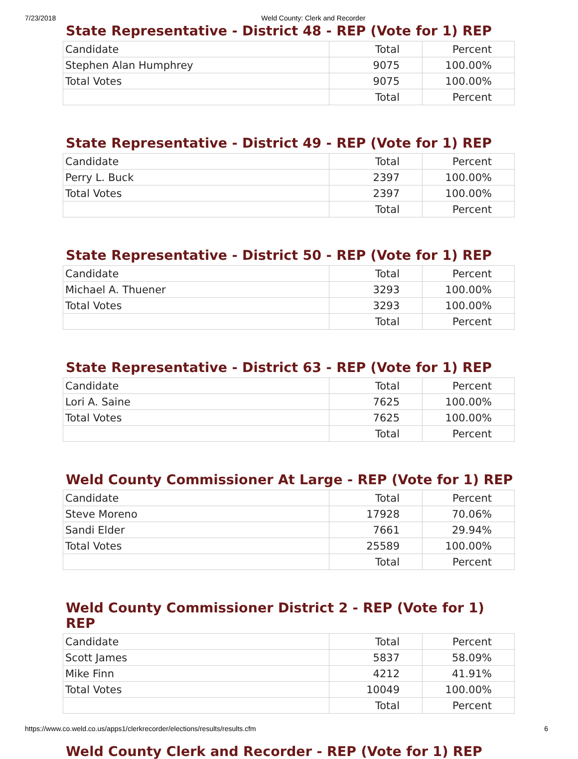7/23/2018 Weld County: Clerk and Recorder
State Representative - District 48 - REP (Vote for 1) REP
| Candidate | Total | Percent |
| Stephen Alan Humphrey | 9075 | 100.00% |
| Total Votes | 9075 | 100.00% |
| | Total | Percent |
State Representative - District 49 - REP (Vote for 1) REP
| Candidate | Total | Percent |
| Perry L. Buck | 2397 | 100.00% |
| Total Votes | 2397 | 100.00% |
| | Total | Percent |
State Representative - District 50 - REP (Vote for 1) REP
| Candidate | Total | Percent |
| Michael A. Thuener | 3293 | 100.00% |
| Total Votes | 3293 | 100.00% |
| | Total | Percent |
State Representative - District 63 - REP (Vote for 1) REP
| Candidate | Total | Percent |
| Lori A. Saine | 7625 | 100.00% |
| Total Votes | 7625 | 100.00% |
| | Total | Percent |
Weld County Commissioner At Large - REP (Vote for 1) REP
| Candidate | Total | Percent |
| Steve Moreno | 17928 | 70.06% |
| Sandi Elder | 7661 | 29.94% |
| Total Votes | 25589 | 100.00% |
| | Total | Percent |
Weld County Commissioner District 2 - REP (Vote for 1) REP
| Candidate | Total | Percent |
| Scott James | 5837 | 58.09% |
| Mike Finn | 4212 | 41.91% |
| Total Votes | 10049 | 100.00% |
| | Total | Percent |
Weld County Clerk and Recorder - REP (Vote for 1) REP
https://www.co.weld.co.us/apps1/clerkrecorder/elections/results/results.cfm 6